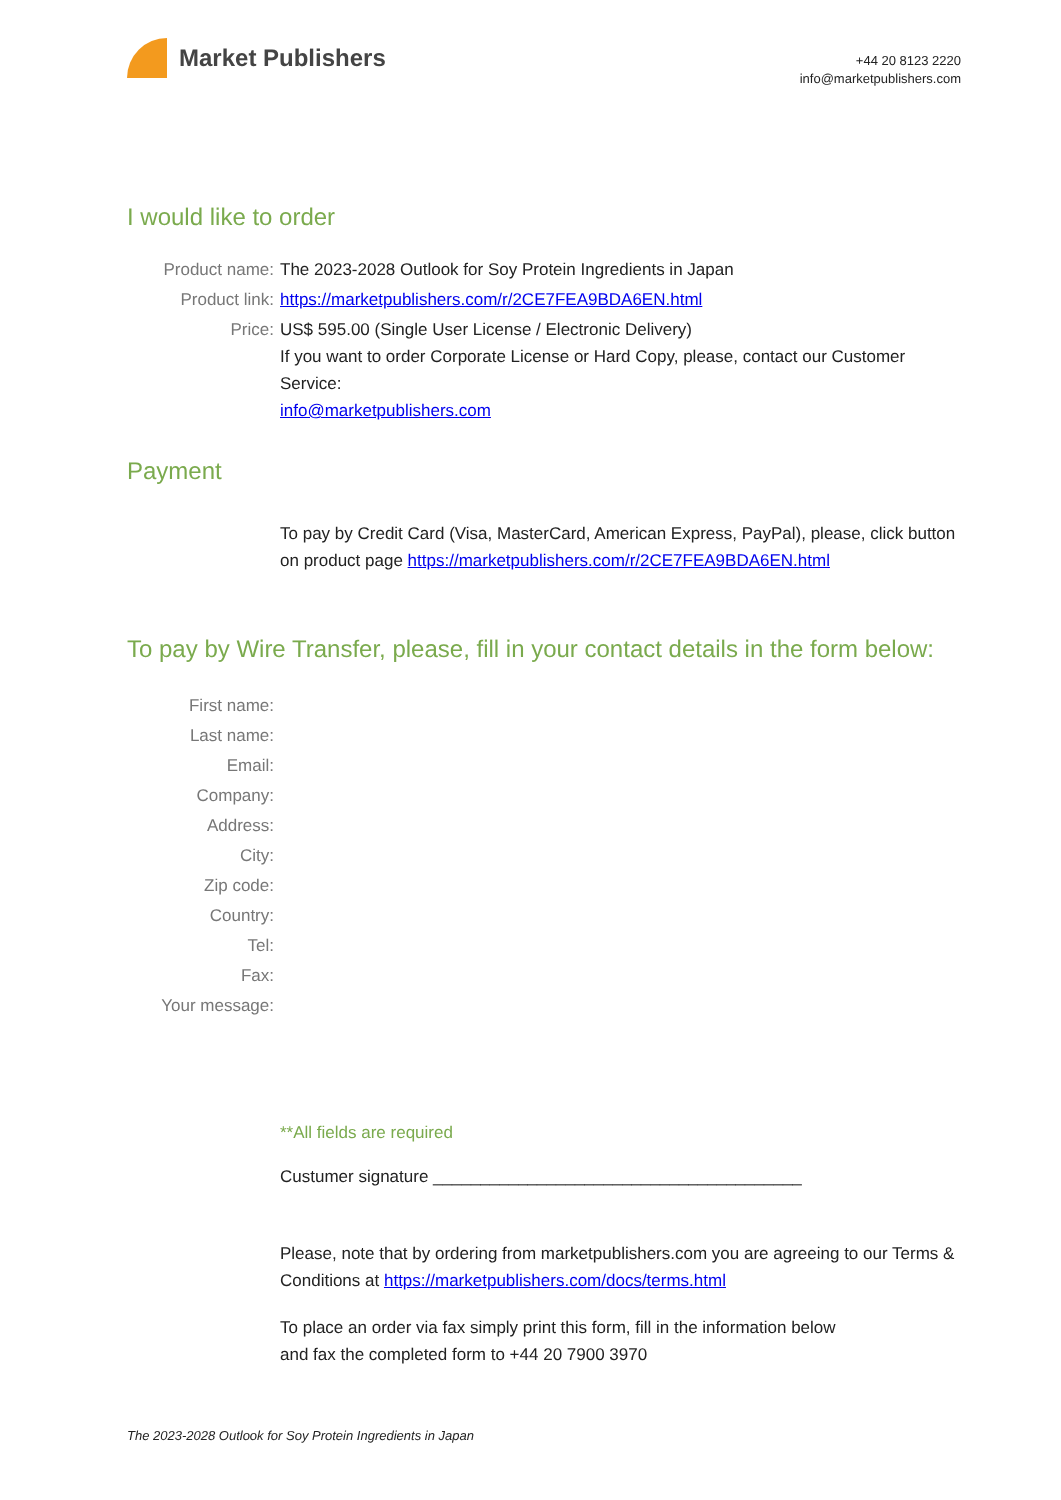Market Publishers
+44 20 8123 2220
info@marketpublishers.com
I would like to order
Product name: The 2023-2028 Outlook for Soy Protein Ingredients in Japan
Product link: https://marketpublishers.com/r/2CE7FEA9BDA6EN.html
Price: US$ 595.00 (Single User License / Electronic Delivery)
If you want to order Corporate License or Hard Copy, please, contact our Customer Service:
info@marketpublishers.com
Payment
To pay by Credit Card (Visa, MasterCard, American Express, PayPal), please, click button on product page https://marketpublishers.com/r/2CE7FEA9BDA6EN.html
To pay by Wire Transfer, please, fill in your contact details in the form below:
First name:
Last name:
Email:
Company:
Address:
City:
Zip code:
Country:
Tel:
Fax:
Your message:
**All fields are required
Custumer signature _______________________________________
Please, note that by ordering from marketpublishers.com you are agreeing to our Terms & Conditions at https://marketpublishers.com/docs/terms.html
To place an order via fax simply print this form, fill in the information below
and fax the completed form to +44 20 7900 3970
The 2023-2028 Outlook for Soy Protein Ingredients in Japan